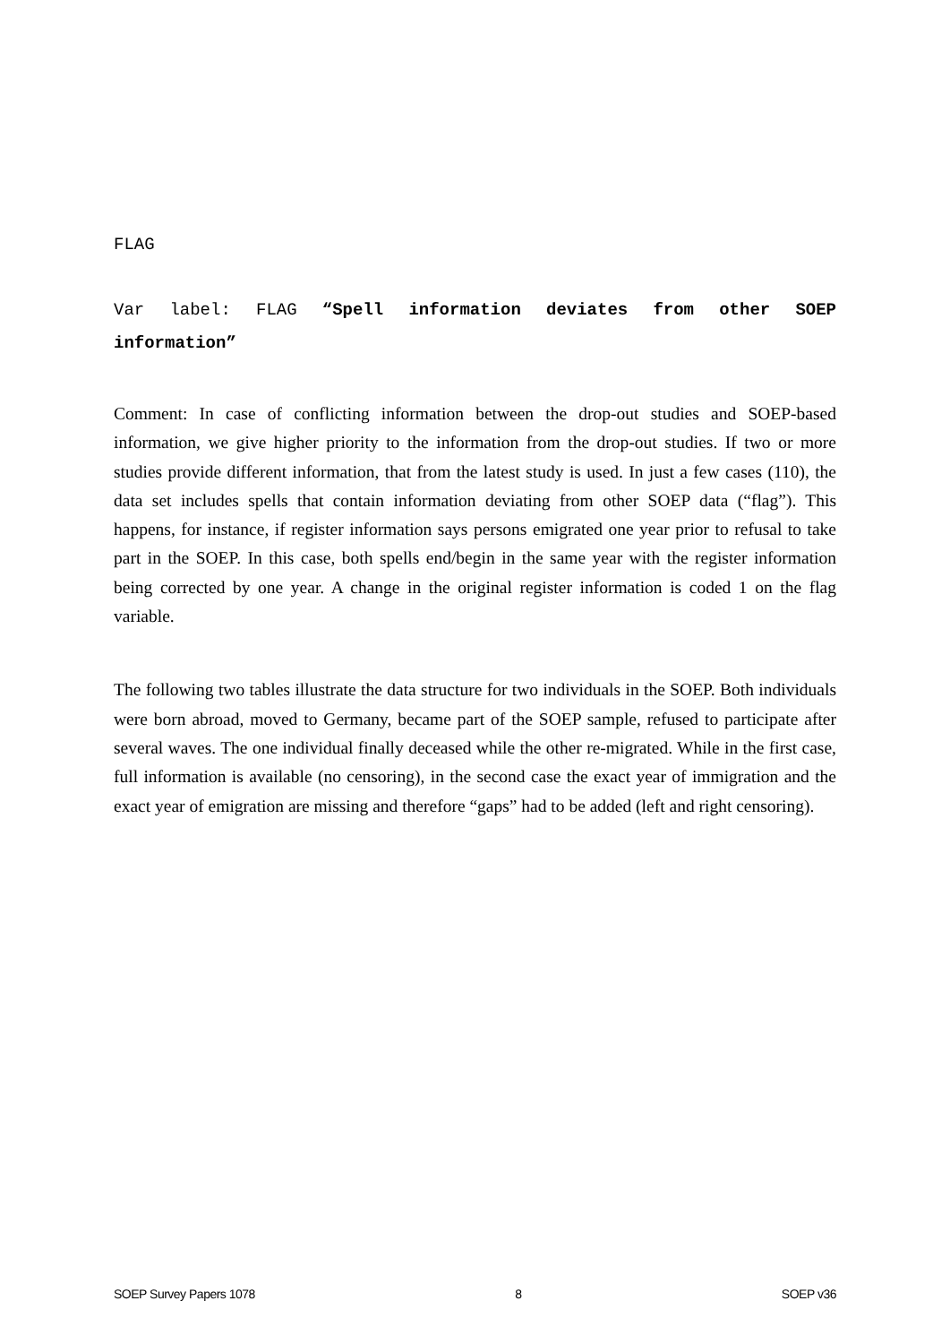FLAG
Var label: FLAG “Spell information deviates from other SOEP information”
Comment: In case of conflicting information between the drop-out studies and SOEP-based information, we give higher priority to the information from the drop-out studies. If two or more studies provide different information, that from the latest study is used. In just a few cases (110), the data set includes spells that contain information deviating from other SOEP data (“flag”). This happens, for instance, if register information says persons emigrated one year prior to refusal to take part in the SOEP. In this case, both spells end/begin in the same year with the register information being corrected by one year. A change in the original register information is coded 1 on the flag variable.
The following two tables illustrate the data structure for two individuals in the SOEP. Both individuals were born abroad, moved to Germany, became part of the SOEP sample, refused to participate after several waves. The one individual finally deceased while the other re-migrated. While in the first case, full information is available (no censoring), in the second case the exact year of immigration and the exact year of emigration are missing and therefore “gaps” had to be added (left and right censoring).
SOEP Survey Papers 1078 8 SOEP v36